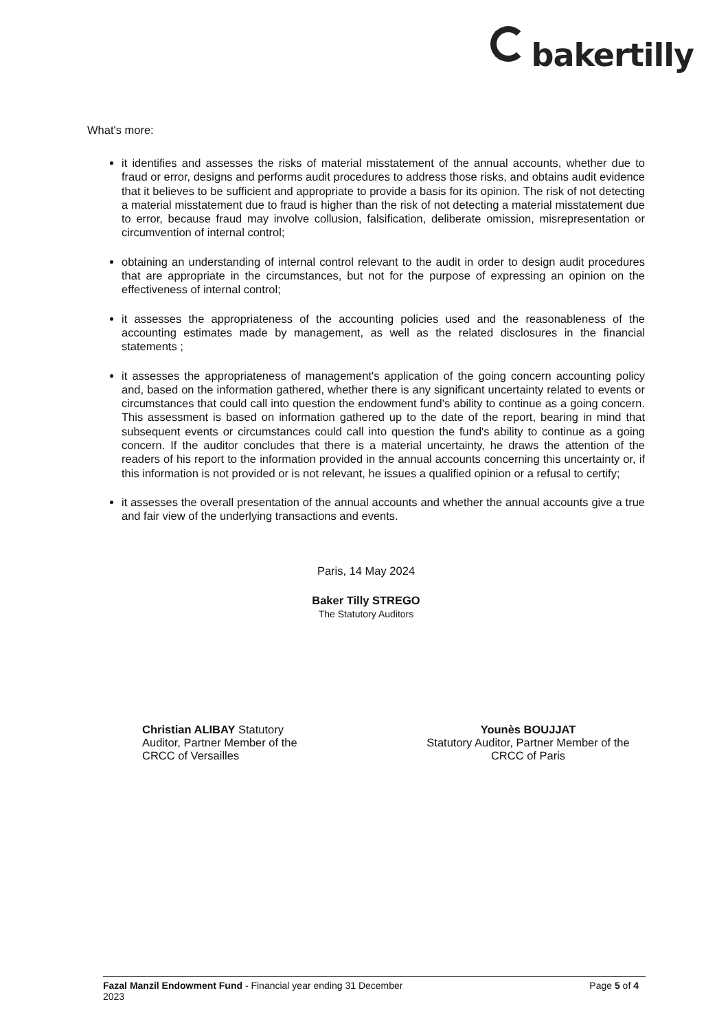bakertilly
What's more:
it identifies and assesses the risks of material misstatement of the annual accounts, whether due to fraud or error, designs and performs audit procedures to address those risks, and obtains audit evidence that it believes to be sufficient and appropriate to provide a basis for its opinion. The risk of not detecting a material misstatement due to fraud is higher than the risk of not detecting a material misstatement due to error, because fraud may involve collusion, falsification, deliberate omission, misrepresentation or circumvention of internal control;
obtaining an understanding of internal control relevant to the audit in order to design audit procedures that are appropriate in the circumstances, but not for the purpose of expressing an opinion on the effectiveness of internal control;
it assesses the appropriateness of the accounting policies used and the reasonableness of the accounting estimates made by management, as well as the related disclosures in the financial statements ;
it assesses the appropriateness of management's application of the going concern accounting policy and, based on the information gathered, whether there is any significant uncertainty related to events or circumstances that could call into question the endowment fund's ability to continue as a going concern. This assessment is based on information gathered up to the date of the report, bearing in mind that subsequent events or circumstances could call into question the fund's ability to continue as a going concern. If the auditor concludes that there is a material uncertainty, he draws the attention of the readers of his report to the information provided in the annual accounts concerning this uncertainty or, if this information is not provided or is not relevant, he issues a qualified opinion or a refusal to certify;
it assesses the overall presentation of the annual accounts and whether the annual accounts give a true and fair view of the underlying transactions and events.
Paris, 14 May 2024
Baker Tilly STREGO
The Statutory Auditors
Christian ALIBAY Statutory
Auditor, Partner Member of the
CRCC of Versailles
Younès BOUJJAT
Statutory Auditor, Partner Member of the
CRCC of Paris
Fazal Manzil Endowment Fund - Financial year ending 31 December
2023
Page 5 of 4